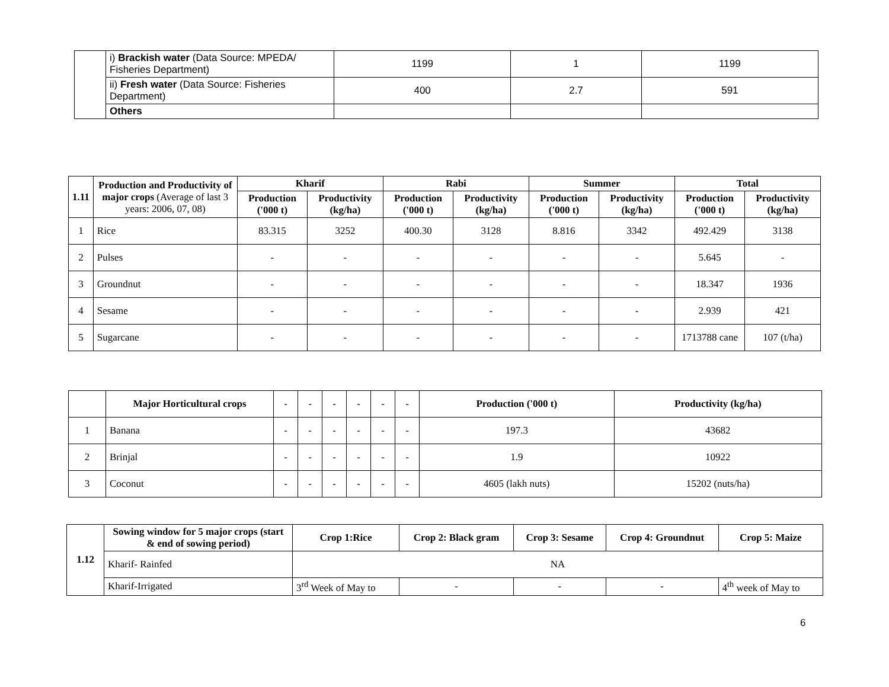| | i) Brackish water (Data Source: MPEDA/ Fisheries Department) | 1199 | 1 | 1199 |
| | ii) Fresh water (Data Source: Fisheries Department) | 400 | 2.7 | 591 |
| | Others | | | |
| 1.11 | Production and Productivity of major crops (Average of last 3 years: 2006, 07, 08) | Kharif | | Rabi | | Summer | | Total | |
| --- | --- | --- | --- | --- | --- | --- | --- | --- | --- |
| | | Production ('000 t) | Productivity (kg/ha) | Production ('000 t) | Productivity (kg/ha) | Production ('000 t) | Productivity (kg/ha) | Production ('000 t) | Productivity (kg/ha) |
| 1 | Rice | 83.315 | 3252 | 400.30 | 3128 | 8.816 | 3342 | 492.429 | 3138 |
| 2 | Pulses | - | - | - | - | - | - | 5.645 | - |
| 3 | Groundnut | - | - | - | - | - | - | 18.347 | 1936 |
| 4 | Sesame | - | - | - | - | - | - | 2.939 | 421 |
| 5 | Sugarcane | - | - | - | - | - | - | 1713788 cane | 107 (t/ha) |
| | Major Horticultural crops | - | - | - | - | - | - | Production ('000 t) | Productivity (kg/ha) |
| 1 | Banana | - | - | - | - | - | - | 197.3 | 43682 |
| 2 | Brinjal | - | - | - | - | - | - | 1.9 | 10922 |
| 3 | Coconut | - | - | - | - | - | - | 4605 (lakh nuts) | 15202 (nuts/ha) |
| 1.12 | Sowing window for 5 major crops (start & end of sowing period) | Crop 1:Rice | Crop 2: Black gram | Crop 3: Sesame | Crop 4: Groundnut | Crop 5: Maize |
| --- | --- | --- | --- | --- | --- | --- |
| | Kharif- Rainfed | NA | | | | |
| | Kharif-Irrigated | 3<sup>rd</sup> Week of May to | - | - | - | 4<sup>th</sup> week of May to |
6